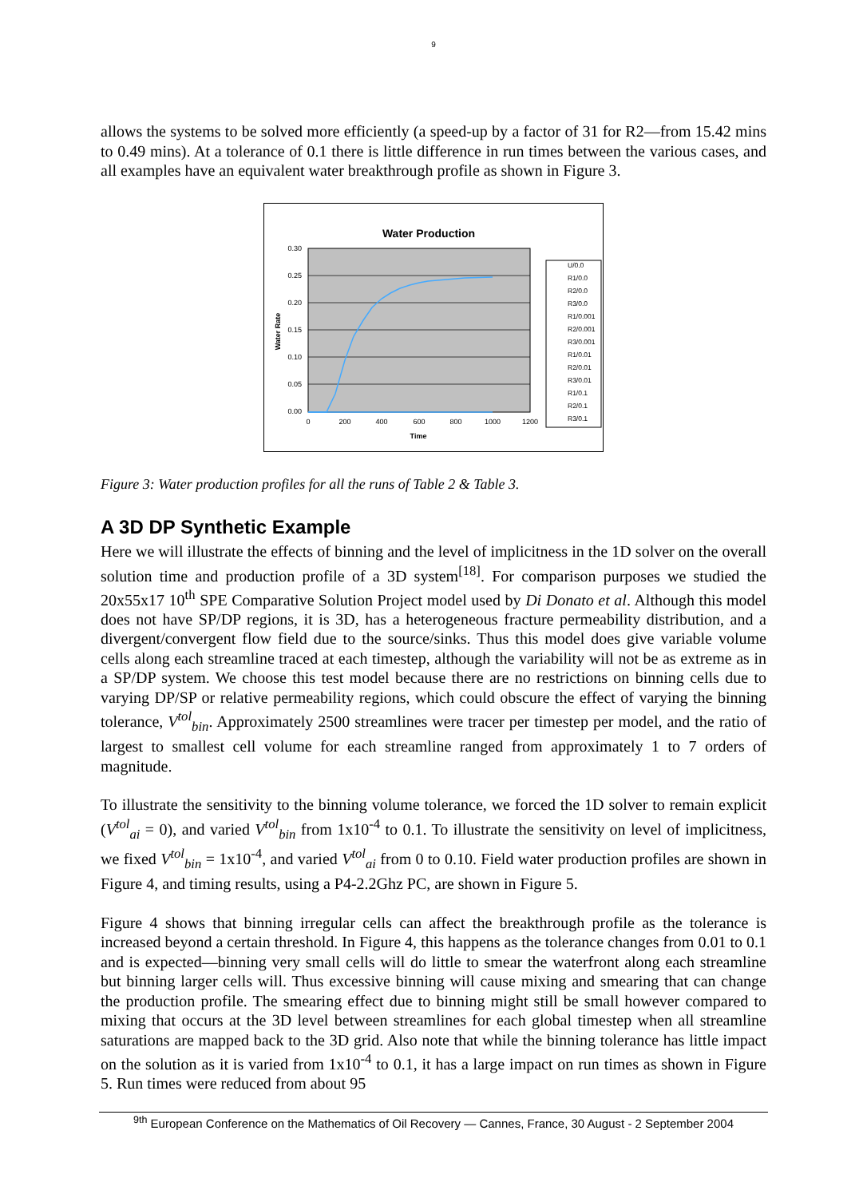9
allows the systems to be solved more efficiently (a speed-up by a factor of 31 for R2—from 15.42 mins to 0.49 mins). At a tolerance of 0.1 there is little difference in run times between the various cases, and all examples have an equivalent water breakthrough profile as shown in Figure 3.
Water Production
0.30
0.25
0.20
0.15
0.10
0.05
0.00
0
200
400
600
800
1000
1200
Time
Water Rate
U/0.0
R1/0.0
R2/0.0
R3/0.0
R1/0.001
R2/0.001
R3/0.001
R1/0.01
R2/0.01
R3/0.01
R1/0.1
R2/0.1
R3/0.1
Figure 3: Water production profiles for all the runs of Table 2 & Table 3.
A 3D DP Synthetic Example
Here we will illustrate the effects of binning and the level of implicitness in the 1D solver on the overall solution time and production profile of a 3D system<sup>[18]</sup>. For comparison purposes we studied the 20x55x17 10<sup>th</sup> SPE Comparative Solution Project model used by Di Donato et al. Although this model does not have SP/DP regions, it is 3D, has a heterogeneous fracture permeability distribution, and a divergent/convergent flow field due to the source/sinks. Thus this model does give variable volume cells along each streamline traced at each timestep, although the variability will not be as extreme as in a SP/DP system. We choose this test model because there are no restrictions on binning cells due to varying DP/SP or relative permeability regions, which could obscure the effect of varying the binning tolerance, V<sup>tol</sup><sub>bin</sub>. Approximately 2500 streamlines were tracer per timestep per model, and the ratio of largest to smallest cell volume for each streamline ranged from approximately 1 to 7 orders of magnitude.
To illustrate the sensitivity to the binning volume tolerance, we forced the 1D solver to remain explicit (V<sup>tol</sup><sub>ai</sub> = 0), and varied V<sup>tol</sup><sub>bin</sub> from 1x10<sup>-4</sup> to 0.1. To illustrate the sensitivity on level of implicitness, we fixed V<sup>tol</sup><sub>bin</sub> = 1x10<sup>-4</sup>, and varied V<sup>tol</sup><sub>ai</sub> from 0 to 0.10. Field water production profiles are shown in Figure 4, and timing results, using a P4-2.2Ghz PC, are shown in Figure 5.
Figure 4 shows that binning irregular cells can affect the breakthrough profile as the tolerance is increased beyond a certain threshold. In Figure 4, this happens as the tolerance changes from 0.01 to 0.1 and is expected—binning very small cells will do little to smear the waterfront along each streamline but binning larger cells will. Thus excessive binning will cause mixing and smearing that can change the production profile. The smearing effect due to binning might still be small however compared to mixing that occurs at the 3D level between streamlines for each global timestep when all streamline saturations are mapped back to the 3D grid. Also note that while the binning tolerance has little impact on the solution as it is varied from 1x10<sup>-4</sup> to 0.1, it has a large impact on run times as shown in Figure 5. Run times were reduced from about 95
<sup>9th</sup> European Conference on the Mathematics of Oil Recovery — Cannes, France, 30 August - 2 September 2004